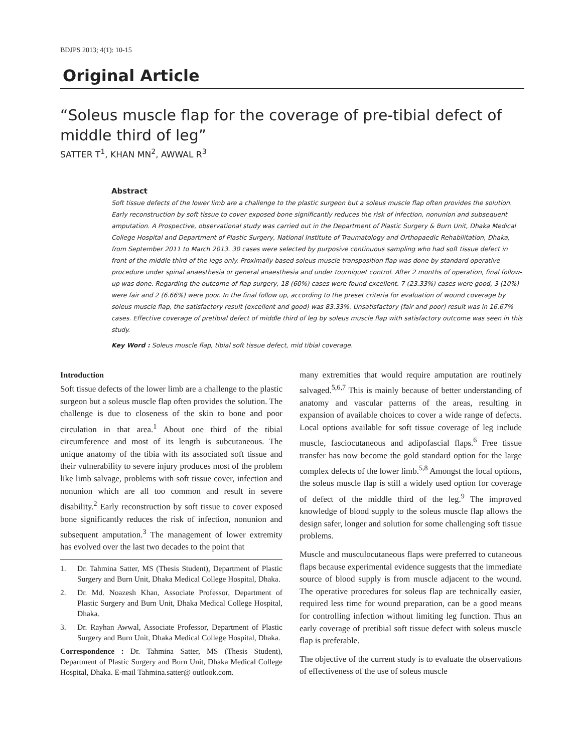BDJPS 2013; 4(1): 10-15
Original Article
“Soleus muscle flap for the coverage of pre-tibial defect of middle third of leg”
SATTER T<sup>1</sup>, KHAN MN<sup>2</sup>, AWWAL R<sup>3</sup>
Abstract
Soft tissue defects of the lower limb are a challenge to the plastic surgeon but a soleus muscle flap often provides the solution. Early reconstruction by soft tissue to cover exposed bone significantly reduces the risk of infection, nonunion and subsequent amputation. A Prospective, observational study was carried out in the Department of Plastic Surgery & Burn Unit, Dhaka Medical College Hospital and Department of Plastic Surgery, National Institute of Traumatology and Orthopaedic Rehabilitation, Dhaka, from September 2011 to March 2013. 30 cases were selected by purposive continuous sampling who had soft tissue defect in front of the middle third of the legs only. Proximally based soleus muscle transposition flap was done by standard operative procedure under spinal anaesthesia or general anaesthesia and under tourniquet control. After 2 months of operation, final follow-up was done. Regarding the outcome of flap surgery, 18 (60%) cases were found excellent. 7 (23.33%) cases were good, 3 (10%) were fair and 2 (6.66%) were poor. In the final follow up, according to the preset criteria for evaluation of wound coverage by soleus muscle flap, the satisfactory result (excellent and good) was 83.33%. Unsatisfactory (fair and poor) result was in 16.67% cases. Effective coverage of pretibial defect of middle third of leg by soleus muscle flap with satisfactory outcome was seen in this study.
Key Word : Soleus muscle flap, tibial soft tissue defect, mid tibial coverage.
Introduction
Soft tissue defects of the lower limb are a challenge to the plastic surgeon but a soleus muscle flap often provides the solution. The challenge is due to closeness of the skin to bone and poor circulation in that area.<sup>1</sup> About one third of the tibial circumference and most of its length is subcutaneous. The unique anatomy of the tibia with its associated soft tissue and their vulnerability to severe injury produces most of the problem like limb salvage, problems with soft tissue cover, infection and nonunion which are all too common and result in severe disability.<sup>2</sup> Early reconstruction by soft tissue to cover exposed bone significantly reduces the risk of infection, nonunion and subsequent amputation.<sup>3</sup> The management of lower extremity has evolved over the last two decades to the point that
1. Dr. Tahmina Satter, MS (Thesis Student), Department of Plastic Surgery and Burn Unit, Dhaka Medical College Hospital, Dhaka.
2. Dr. Md. Noazesh Khan, Associate Professor, Department of Plastic Surgery and Burn Unit, Dhaka Medical College Hospital, Dhaka.
3. Dr. Rayhan Awwal, Associate Professor, Department of Plastic Surgery and Burn Unit, Dhaka Medical College Hospital, Dhaka.
Correspondence : Dr. Tahmina Satter, MS (Thesis Student), Department of Plastic Surgery and Burn Unit, Dhaka Medical College Hospital, Dhaka. E-mail Tahmina.satter@ outlook.com.
many extremities that would require amputation are routinely salvaged.<sup>5,6,7</sup> This is mainly because of better understanding of anatomy and vascular patterns of the areas, resulting in expansion of available choices to cover a wide range of defects. Local options available for soft tissue coverage of leg include muscle, fasciocutaneous and adipofascial flaps.<sup>6</sup> Free tissue transfer has now become the gold standard option for the large complex defects of the lower limb.<sup>5,8</sup> Amongst the local options, the soleus muscle flap is still a widely used option for coverage of defect of the middle third of the leg.<sup>9</sup> The improved knowledge of blood supply to the soleus muscle flap allows the design safer, longer and solution for some challenging soft tissue problems.
Muscle and musculocutaneous flaps were preferred to cutaneous flaps because experimental evidence suggests that the immediate source of blood supply is from muscle adjacent to the wound. The operative procedures for soleus flap are technically easier, required less time for wound preparation, can be a good means for controlling infection without limiting leg function. Thus an early coverage of pretibial soft tissue defect with soleus muscle flap is preferable.
The objective of the current study is to evaluate the observations of effectiveness of the use of soleus muscle